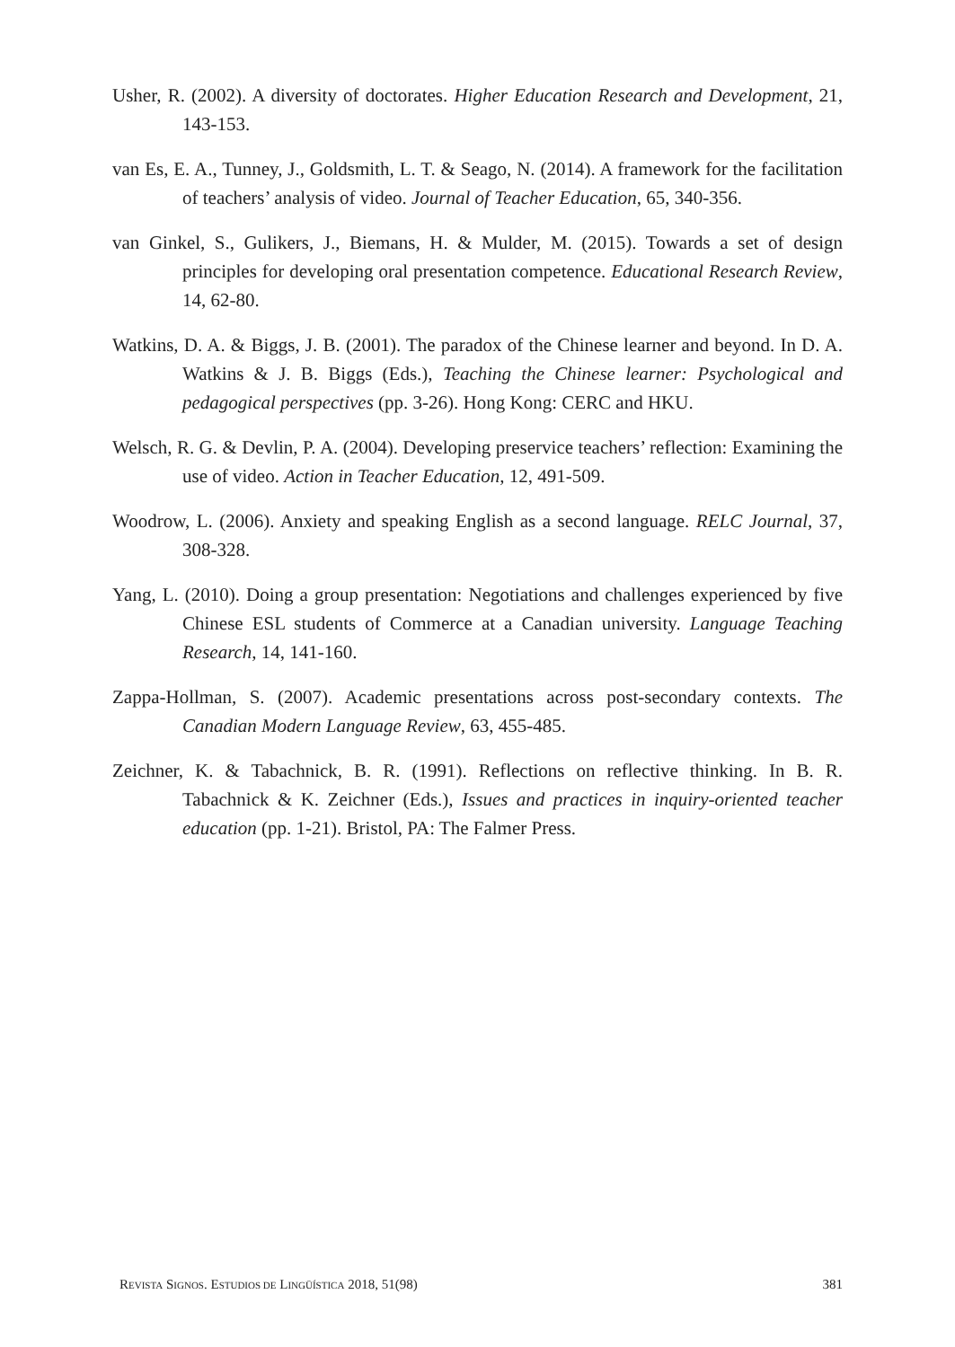Usher, R. (2002). A diversity of doctorates. Higher Education Research and Development, 21, 143-153.
van Es, E. A., Tunney, J., Goldsmith, L. T. & Seago, N. (2014). A framework for the facilitation of teachers’ analysis of video. Journal of Teacher Education, 65, 340-356.
van Ginkel, S., Gulikers, J., Biemans, H. & Mulder, M. (2015). Towards a set of design principles for developing oral presentation competence. Educational Research Review, 14, 62-80.
Watkins, D. A. & Biggs, J. B. (2001). The paradox of the Chinese learner and beyond. In D. A. Watkins & J. B. Biggs (Eds.), Teaching the Chinese learner: Psychological and pedagogical perspectives (pp. 3-26). Hong Kong: CERC and HKU.
Welsch, R. G. & Devlin, P. A. (2004). Developing preservice teachers’ reflection: Examining the use of video. Action in Teacher Education, 12, 491-509.
Woodrow, L. (2006). Anxiety and speaking English as a second language. RELC Journal, 37, 308-328.
Yang, L. (2010). Doing a group presentation: Negotiations and challenges experienced by five Chinese ESL students of Commerce at a Canadian university. Language Teaching Research, 14, 141-160.
Zappa-Hollman, S. (2007). Academic presentations across post-secondary contexts. The Canadian Modern Language Review, 63, 455-485.
Zeichner, K. & Tabachnick, B. R. (1991). Reflections on reflective thinking. In B. R. Tabachnick & K. Zeichner (Eds.), Issues and practices in inquiry-oriented teacher education (pp. 1-21). Bristol, PA: The Falmer Press.
REVISTA SIGNOS. ESTUDIOS DE LINGÜÍSTICA 2018, 51(98) 381